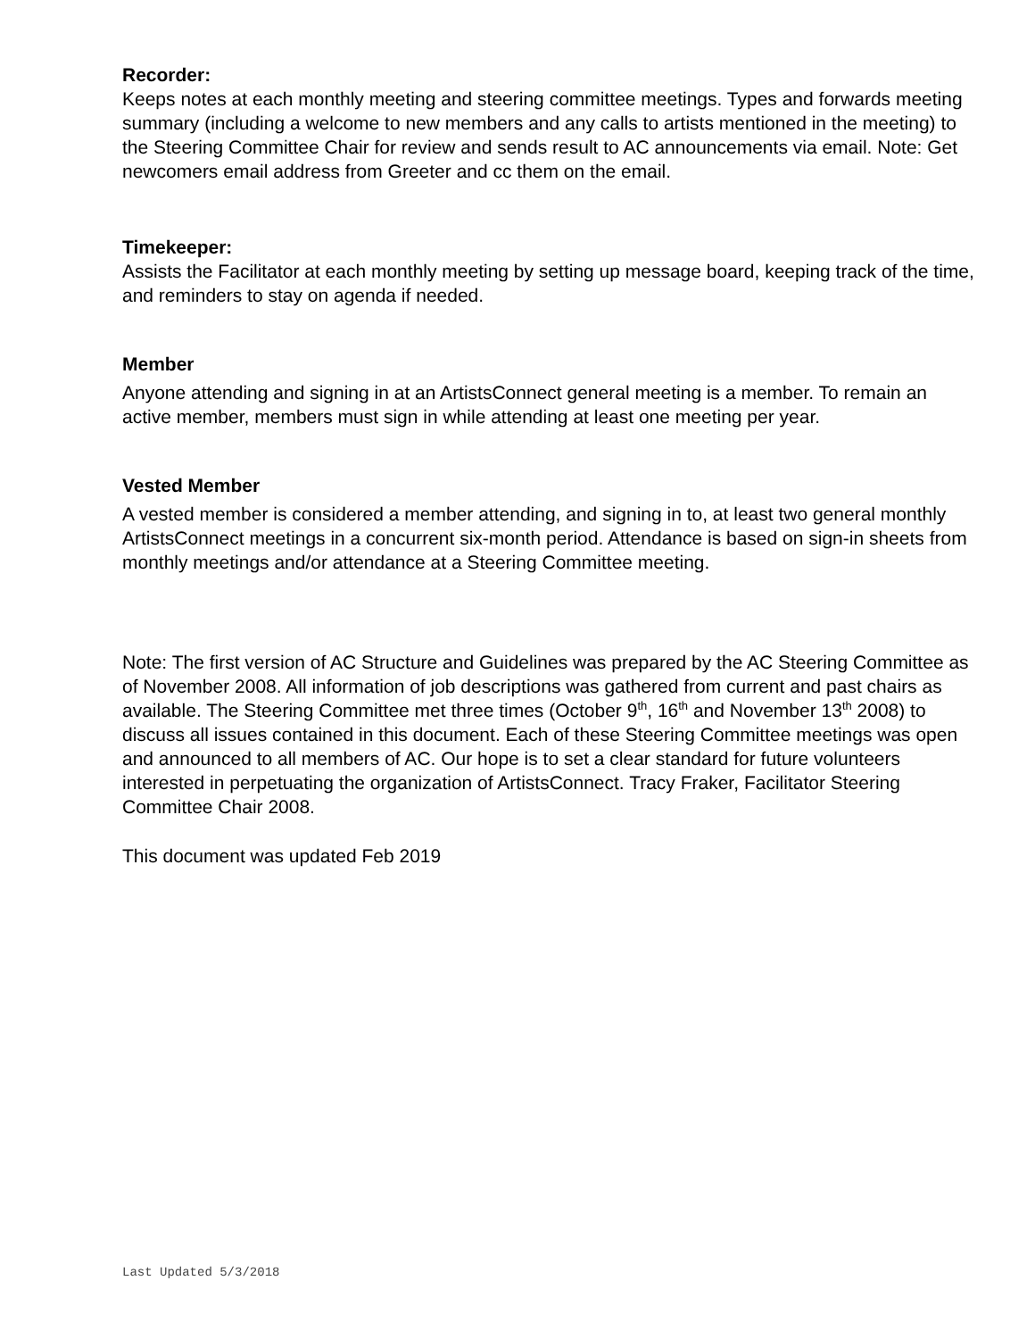Recorder:
Keeps notes at each monthly meeting and steering committee meetings. Types and forwards meeting summary (including a welcome to new members and any calls to artists mentioned in the meeting) to the Steering Committee Chair for review and sends result to AC announcements via email. Note: Get newcomers email address from Greeter and cc them on the email.
Timekeeper:
Assists the Facilitator at each monthly meeting by setting up message board, keeping track of the time, and reminders to stay on agenda if needed.
Member
Anyone attending and signing in at an ArtistsConnect general meeting is a member. To remain an active member, members must sign in while attending at least one meeting per year.
Vested Member
A vested member is considered a member attending, and signing in to, at least two general monthly ArtistsConnect meetings in a concurrent six-month period. Attendance is based on sign-in sheets from monthly meetings and/or attendance at a Steering Committee meeting.
Note: The first version of AC Structure and Guidelines was prepared by the AC Steering Committee as of November 2008. All information of job descriptions was gathered from current and past chairs as available. The Steering Committee met three times (October 9<sup>th</sup>, 16<sup>th</sup> and November 13<sup>th</sup> 2008) to discuss all issues contained in this document. Each of these Steering Committee meetings was open and announced to all members of AC. Our hope is to set a clear standard for future volunteers interested in perpetuating the organization of ArtistsConnect. Tracy Fraker, Facilitator Steering Committee Chair 2008.
This document was updated Feb 2019
Last Updated 5/3/2018